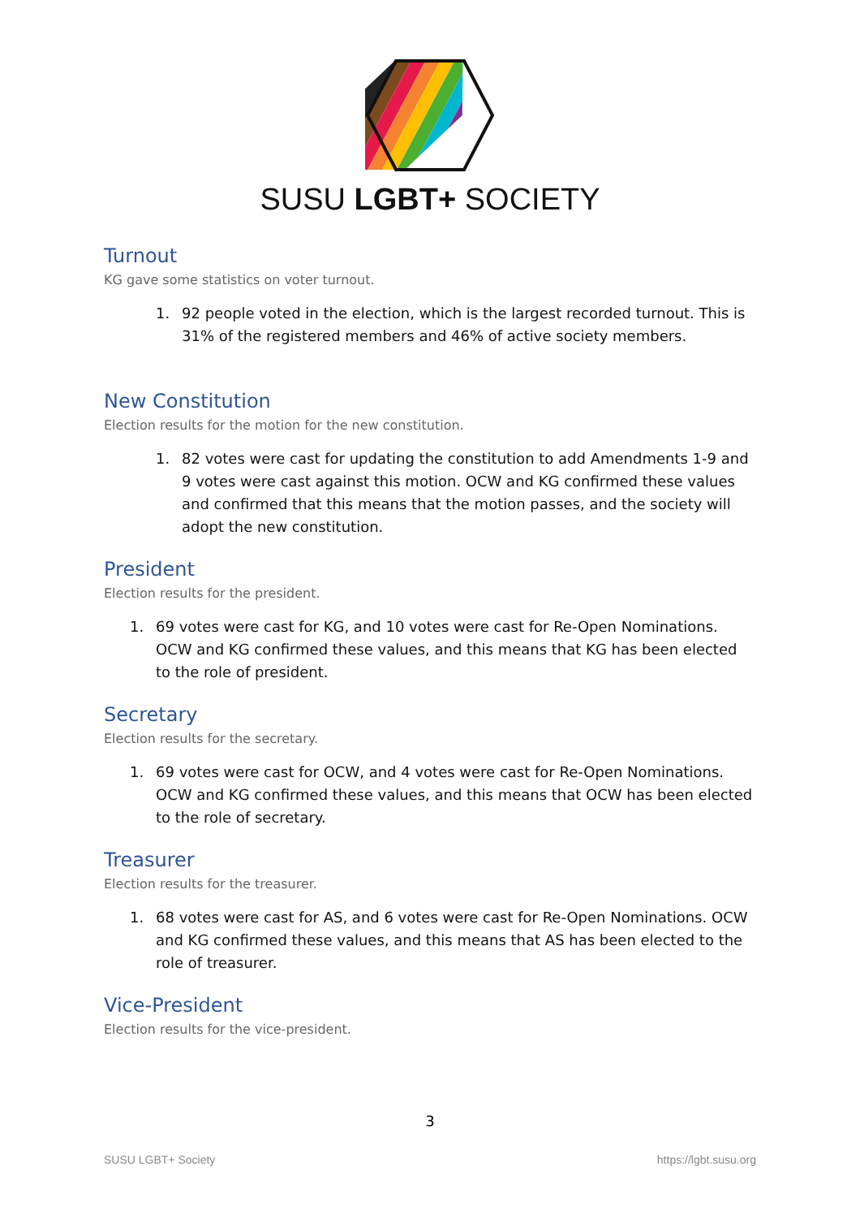SUSU LGBT+ SOCIETY
Turnout
KG gave some statistics on voter turnout.
1. 92 people voted in the election, which is the largest recorded turnout. This is 31% of the registered members and 46% of active society members.
New Constitution
Election results for the motion for the new constitution.
1. 82 votes were cast for updating the constitution to add Amendments 1-9 and 9 votes were cast against this motion. OCW and KG confirmed these values and confirmed that this means that the motion passes, and the society will adopt the new constitution.
President
Election results for the president.
1. 69 votes were cast for KG, and 10 votes were cast for Re-Open Nominations. OCW and KG confirmed these values, and this means that KG has been elected to the role of president.
Secretary
Election results for the secretary.
1. 69 votes were cast for OCW, and 4 votes were cast for Re-Open Nominations. OCW and KG confirmed these values, and this means that OCW has been elected to the role of secretary.
Treasurer
Election results for the treasurer.
1. 68 votes were cast for AS, and 6 votes were cast for Re-Open Nominations. OCW and KG confirmed these values, and this means that AS has been elected to the role of treasurer.
Vice-President
Election results for the vice-president.
3
SUSU LGBT+ Society https://lgbt.susu.org